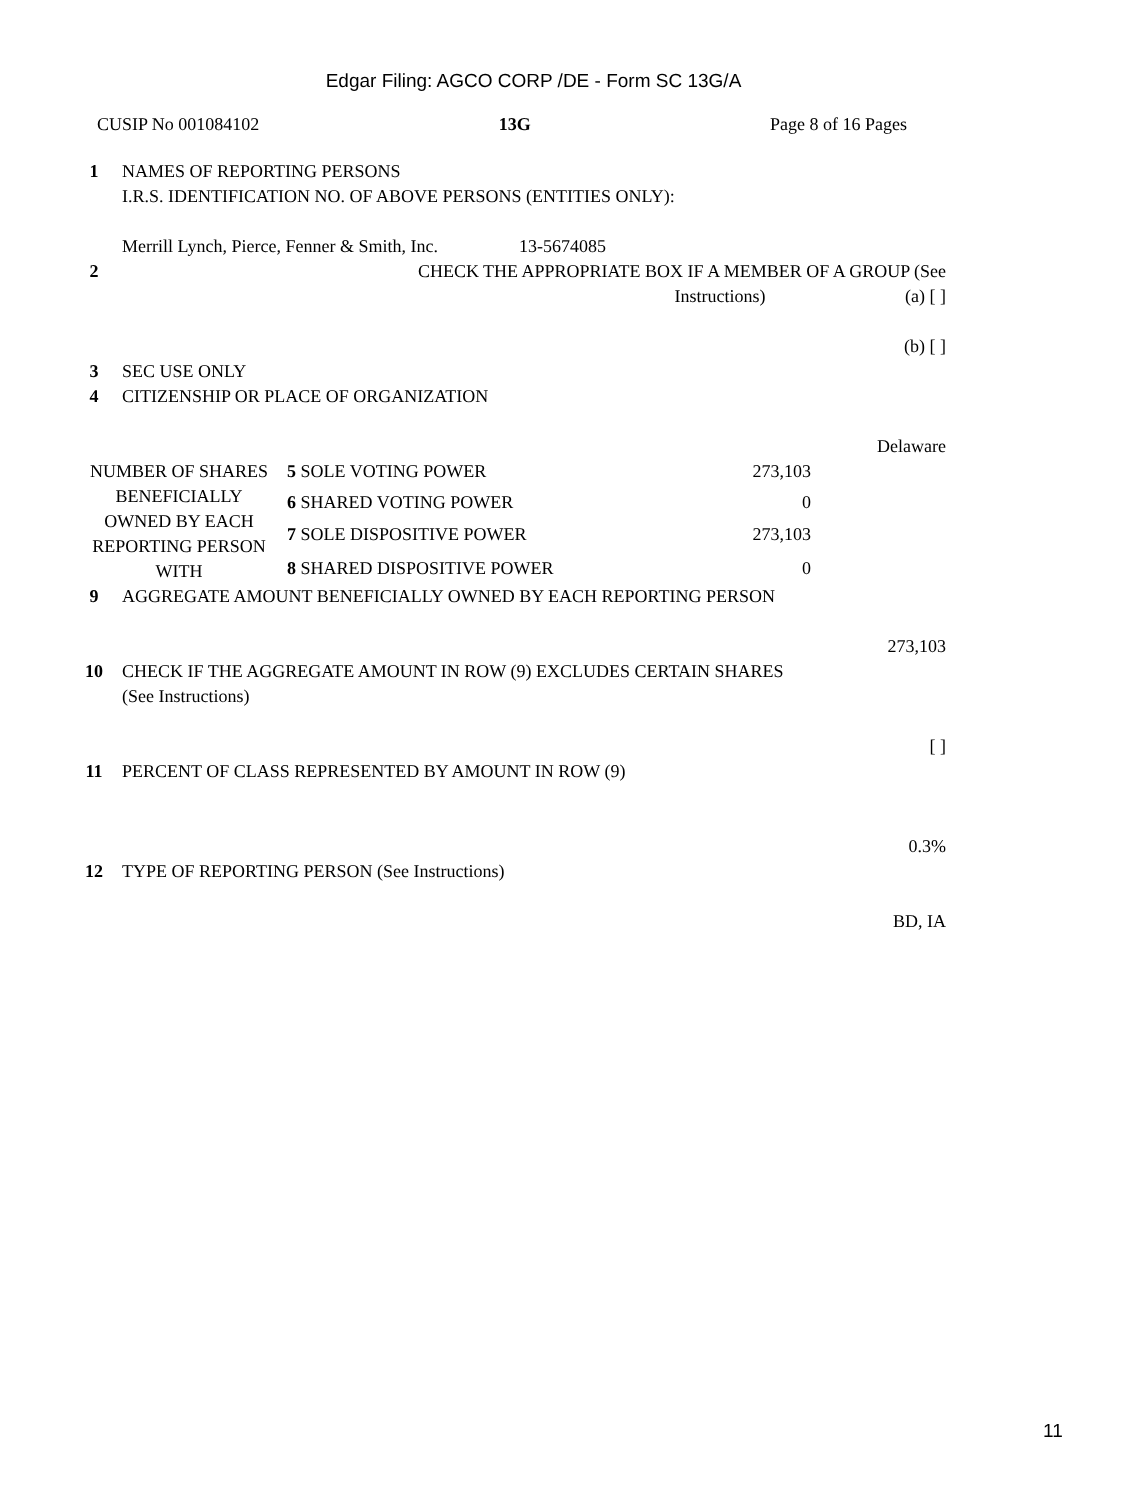Edgar Filing: AGCO CORP /DE - Form SC 13G/A
CUSIP No 001084102 13G Page 8 of 16 Pages
| 1 | NAMES OF REPORTING PERSONS I.R.S. IDENTIFICATION NO. OF ABOVE PERSONS (ENTITIES ONLY): Merrill Lynch, Pierce, Fenner & Smith, Inc. 13-5674085 |
| 2 | CHECK THE APPROPRIATE BOX IF A MEMBER OF A GROUP (See Instructions) (a) [ ] (b) [ ] |
| 3 | SEC USE ONLY |
| 4 | CITIZENSHIP OR PLACE OF ORGANIZATION Delaware |
| NUMBER OF SHARES BENEFICIALLY OWNED BY EACH REPORTING PERSON WITH | 5 SOLE VOTING POWER | 273,103 |
| | 6 SHARED VOTING POWER | 0 |
| | 7 SOLE DISPOSITIVE POWER | 273,103 |
| | 8 SHARED DISPOSITIVE POWER | 0 |
| 9 | AGGREGATE AMOUNT BENEFICIALLY OWNED BY EACH REPORTING PERSON 273,103 |
| 10 | CHECK IF THE AGGREGATE AMOUNT IN ROW (9) EXCLUDES CERTAIN SHARES (See Instructions) [ ] |
| 11 | PERCENT OF CLASS REPRESENTED BY AMOUNT IN ROW (9) 0.3% |
| 12 | TYPE OF REPORTING PERSON (See Instructions) BD, IA |
11